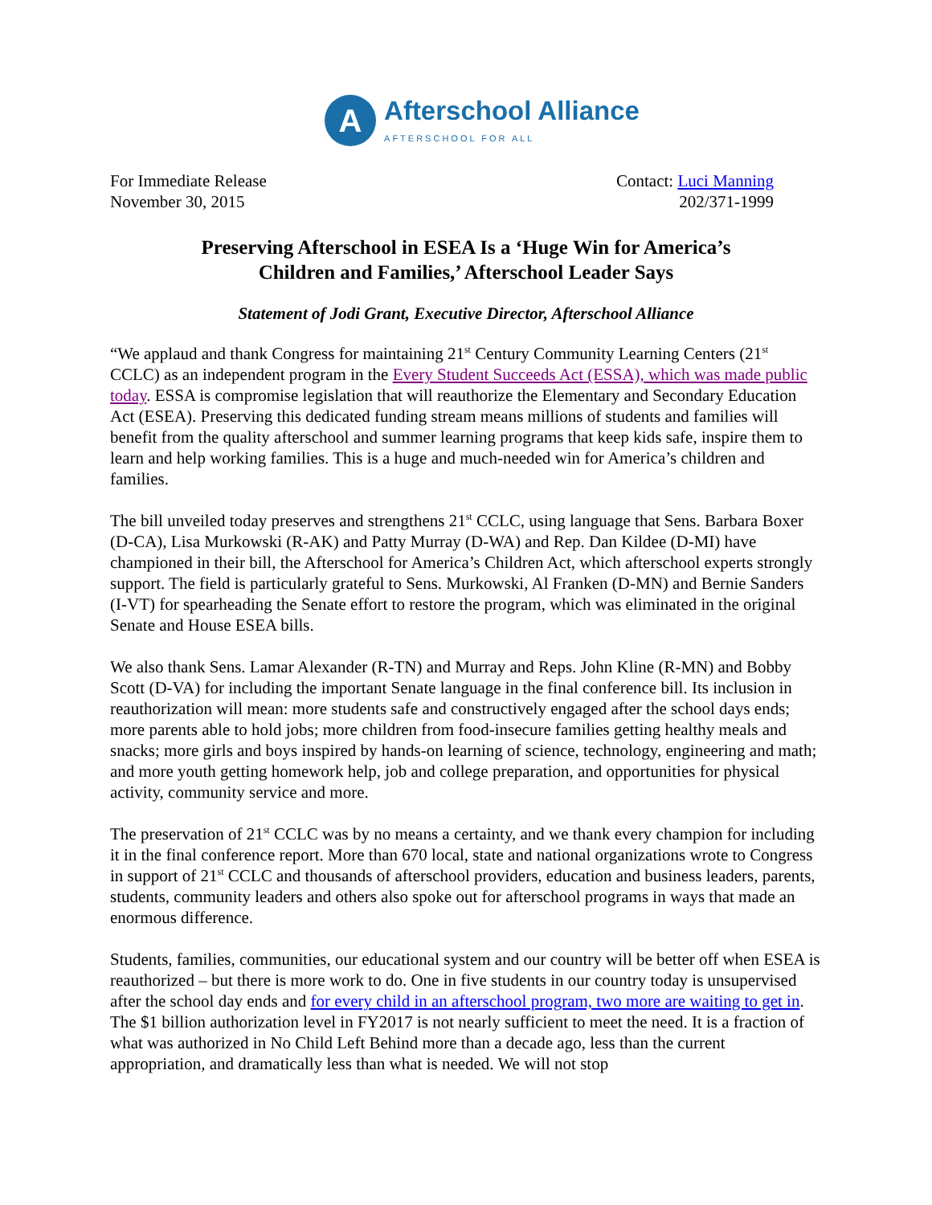A
Afterschool Alliance
AFTERSCHOOL FOR ALL
For Immediate Release
November 30, 2015
Contact: Luci Manning
202/371-1999
Preserving Afterschool in ESEA Is a ‘Huge Win for America’s
Children and Families,’ Afterschool Leader Says
Statement of Jodi Grant, Executive Director, Afterschool Alliance
“We applaud and thank Congress for maintaining 21<sup>st</sup> Century Community Learning Centers (21<sup>st</sup> CCLC) as an independent program in the Every Student Succeeds Act (ESSA), which was made public today. ESSA is compromise legislation that will reauthorize the Elementary and Secondary Education Act (ESEA). Preserving this dedicated funding stream means millions of students and families will benefit from the quality afterschool and summer learning programs that keep kids safe, inspire them to learn and help working families. This is a huge and much-needed win for America’s children and families.
The bill unveiled today preserves and strengthens 21<sup>st</sup> CCLC, using language that Sens. Barbara Boxer (D-CA), Lisa Murkowski (R-AK) and Patty Murray (D-WA) and Rep. Dan Kildee (D-MI) have championed in their bill, the Afterschool for America’s Children Act, which afterschool experts strongly support. The field is particularly grateful to Sens. Murkowski, Al Franken (D-MN) and Bernie Sanders (I-VT) for spearheading the Senate effort to restore the program, which was eliminated in the original Senate and House ESEA bills.
We also thank Sens. Lamar Alexander (R-TN) and Murray and Reps. John Kline (R-MN) and Bobby Scott (D-VA) for including the important Senate language in the final conference bill. Its inclusion in reauthorization will mean: more students safe and constructively engaged after the school days ends; more parents able to hold jobs; more children from food-insecure families getting healthy meals and snacks; more girls and boys inspired by hands-on learning of science, technology, engineering and math; and more youth getting homework help, job and college preparation, and opportunities for physical activity, community service and more.
The preservation of 21<sup>st</sup> CCLC was by no means a certainty, and we thank every champion for including it in the final conference report. More than 670 local, state and national organizations wrote to Congress in support of 21<sup>st</sup> CCLC and thousands of afterschool providers, education and business leaders, parents, students, community leaders and others also spoke out for afterschool programs in ways that made an enormous difference.
Students, families, communities, our educational system and our country will be better off when ESEA is reauthorized – but there is more work to do. One in five students in our country today is unsupervised after the school day ends and for every child in an afterschool program, two more are waiting to get in. The $1 billion authorization level in FY2017 is not nearly sufficient to meet the need. It is a fraction of what was authorized in No Child Left Behind more than a decade ago, less than the current appropriation, and dramatically less than what is needed. We will not stop